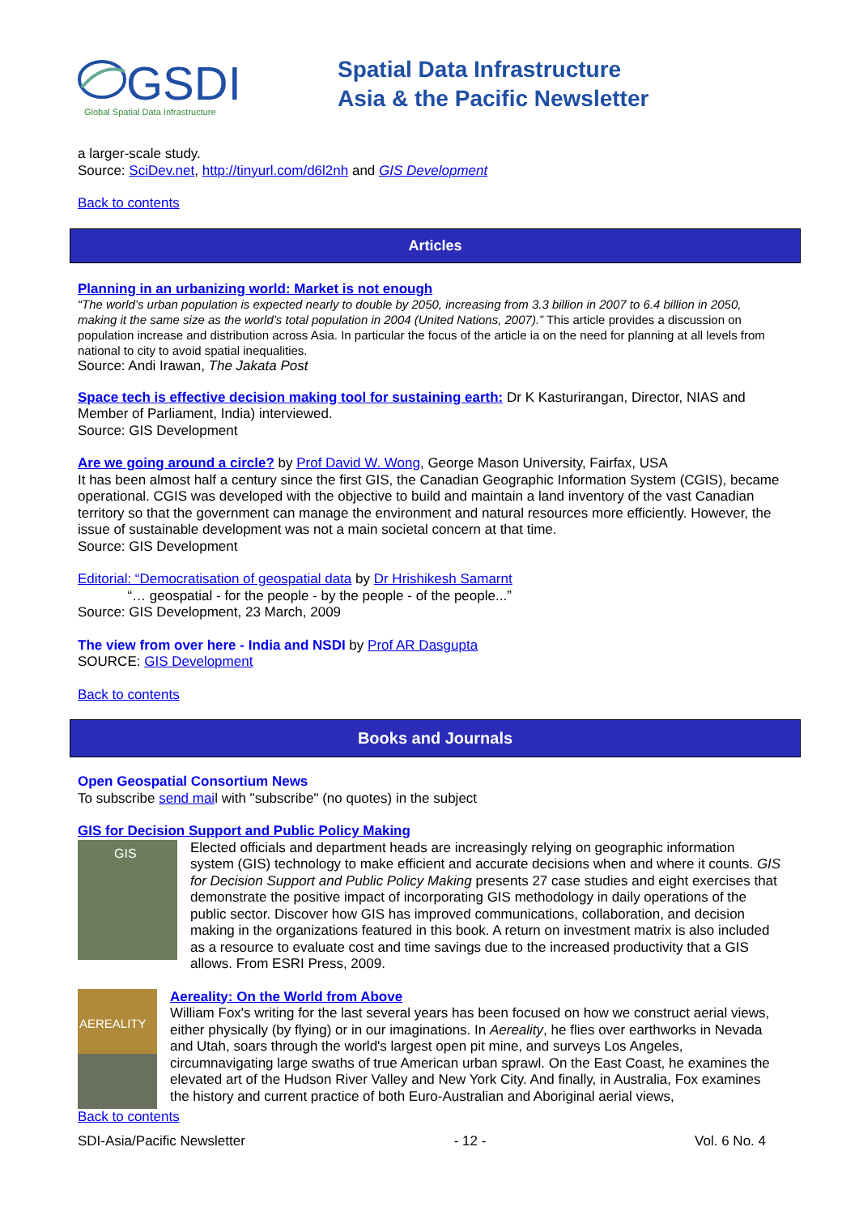GSDI
Global Spatial Data Infrastructure
Spatial Data Infrastructure
Asia & the Pacific Newsletter
a larger-scale study.
Source: SciDev.net, http://tinyurl.com/d6l2nh and GIS Development
Back to contents
Articles
Planning in an urbanizing world: Market is not enough
“The world’s urban population is expected nearly to double by 2050, increasing from 3.3 billion in 2007 to 6.4 billion in 2050, making it the same size as the world’s total population in 2004 (United Nations, 2007).” This article provides a discussion on population increase and distribution across Asia. In particular the focus of the article ia on the need for planning at all levels from national to city to avoid spatial inequalities.
Source: Andi Irawan, The Jakata Post
Space tech is effective decision making tool for sustaining earth: Dr K Kasturirangan, Director, NIAS and Member of Parliament, India) interviewed.
Source: GIS Development
Are we going around a circle? by Prof David W. Wong, George Mason University, Fairfax, USA
It has been almost half a century since the first GIS, the Canadian Geographic Information System (CGIS), became operational. CGIS was developed with the objective to build and maintain a land inventory of the vast Canadian territory so that the government can manage the environment and natural resources more efficiently. However, the issue of sustainable development was not a main societal concern at that time.
Source: GIS Development
Editorial: “Democratisation of geospatial data by Dr Hrishikesh Samarnt
“… geospatial - for the people - by the people - of the people...”
Source: GIS Development, 23 March, 2009
The view from over here - India and NSDI by Prof AR Dasgupta
SOURCE: GIS Development
Back to contents
Books and Journals
Open Geospatial Consortium News
To subscribe send mail with "subscribe" (no quotes) in the subject
GIS for Decision Support and Public Policy Making
GIS
Elected officials and department heads are increasingly relying on geographic information system (GIS) technology to make efficient and accurate decisions when and where it counts. GIS for Decision Support and Public Policy Making presents 27 case studies and eight exercises that demonstrate the positive impact of incorporating GIS methodology in daily operations of the public sector. Discover how GIS has improved communications, collaboration, and decision making in the organizations featured in this book. A return on investment matrix is also included as a resource to evaluate cost and time savings due to the increased productivity that a GIS allows. From ESRI Press, 2009.
AEREALITY
Aereality: On the World from Above
William Fox's writing for the last several years has been focused on how we construct aerial views, either physically (by flying) or in our imaginations. In Aereality, he flies over earthworks in Nevada and Utah, soars through the world's largest open pit mine, and surveys Los Angeles, circumnavigating large swaths of true American urban sprawl. On the East Coast, he examines the elevated art of the Hudson River Valley and New York City. And finally, in Australia, Fox examines the history and current practice of both Euro-Australian and Aboriginal aerial views,
Back to contents
SDI-Asia/Pacific Newsletter - 12 - Vol. 6 No. 4